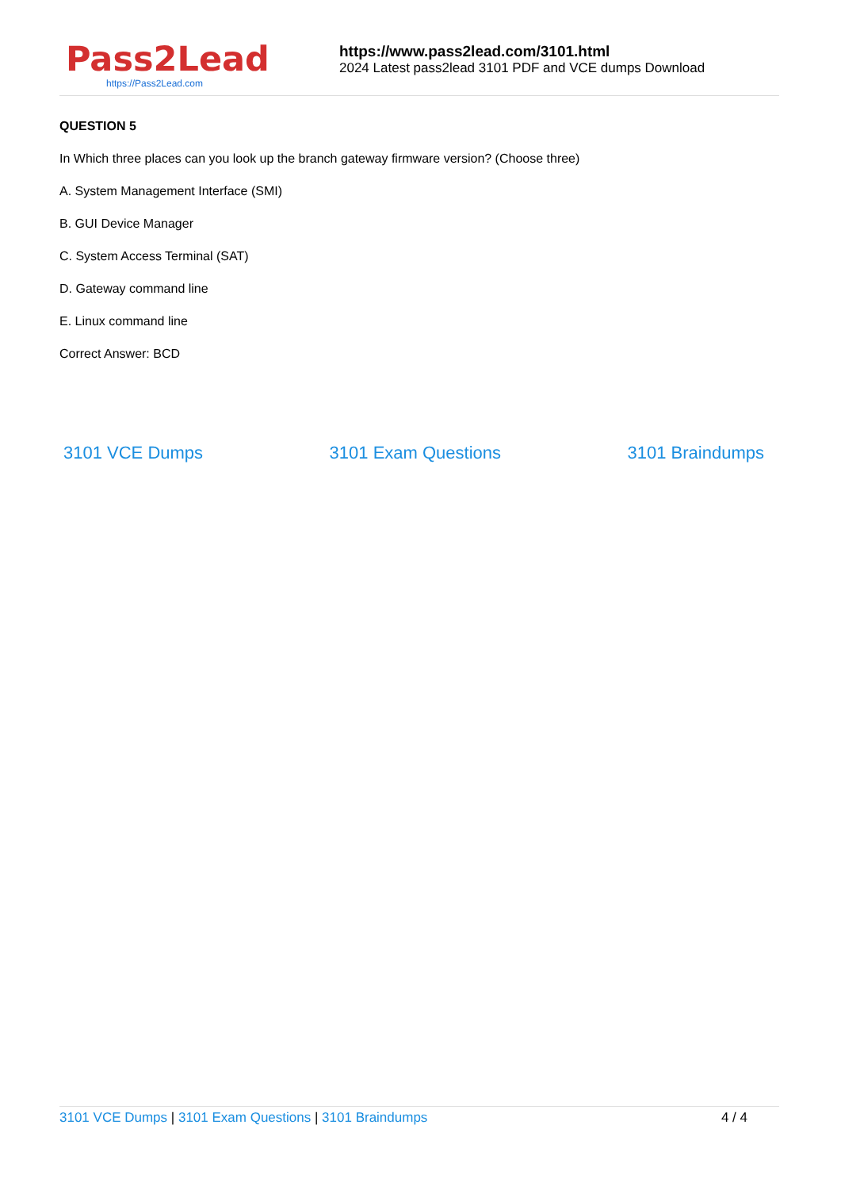Pass2Lead
https://Pass2Lead.com
https://www.pass2lead.com/3101.html
2024 Latest pass2lead 3101 PDF and VCE dumps Download
QUESTION 5
In Which three places can you look up the branch gateway firmware version? (Choose three)
A. System Management Interface (SMI)
B. GUI Device Manager
C. System Access Terminal (SAT)
D. Gateway command line
E. Linux command line
Correct Answer: BCD
3101 VCE Dumps 3101 Exam Questions 3101 Braindumps
3101 VCE Dumps | 3101 Exam Questions | 3101 Braindumps 4 / 4